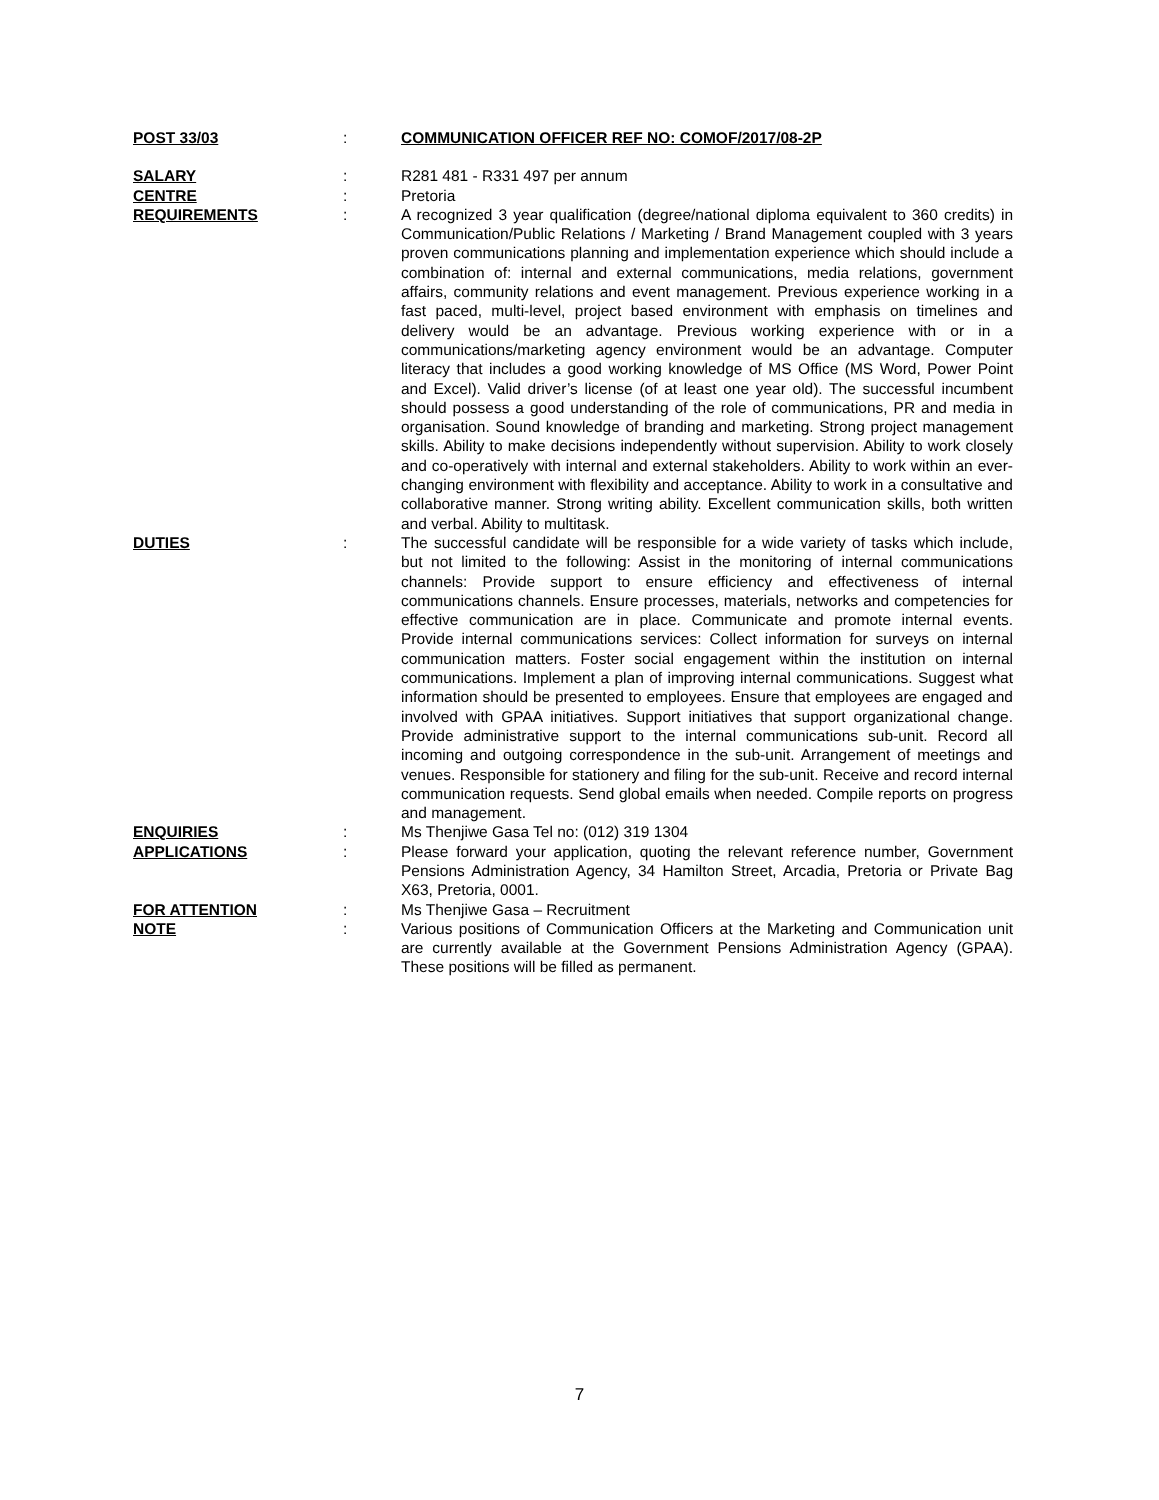| POST 33/03 | : | COMMUNICATION OFFICER REF NO: COMOF/2017/08-2P |
| SALARY | : | R281 481 - R331 497 per annum |
| CENTRE | : | Pretoria |
| REQUIREMENTS | : | A recognized 3 year qualification (degree/national diploma equivalent to 360 credits) in Communication/Public Relations / Marketing / Brand Management coupled with 3 years proven communications planning and implementation experience which should include a combination of: internal and external communications, media relations, government affairs, community relations and event management. Previous experience working in a fast paced, multi-level, project based environment with emphasis on timelines and delivery would be an advantage. Previous working experience with or in a communications/marketing agency environment would be an advantage. Computer literacy that includes a good working knowledge of MS Office (MS Word, Power Point and Excel). Valid driver’s license (of at least one year old). The successful incumbent should possess a good understanding of the role of communications, PR and media in organisation. Sound knowledge of branding and marketing. Strong project management skills. Ability to make decisions independently without supervision. Ability to work closely and co-operatively with internal and external stakeholders. Ability to work within an ever-changing environment with flexibility and acceptance. Ability to work in a consultative and collaborative manner. Strong writing ability. Excellent communication skills, both written and verbal. Ability to multitask. |
| DUTIES | : | The successful candidate will be responsible for a wide variety of tasks which include, but not limited to the following: Assist in the monitoring of internal communications channels: Provide support to ensure efficiency and effectiveness of internal communications channels. Ensure processes, materials, networks and competencies for effective communication are in place. Communicate and promote internal events. Provide internal communications services: Collect information for surveys on internal communication matters. Foster social engagement within the institution on internal communications. Implement a plan of improving internal communications. Suggest what information should be presented to employees. Ensure that employees are engaged and involved with GPAA initiatives. Support initiatives that support organizational change. Provide administrative support to the internal communications sub-unit. Record all incoming and outgoing correspondence in the sub-unit. Arrangement of meetings and venues. Responsible for stationery and filing for the sub-unit. Receive and record internal communication requests. Send global emails when needed. Compile reports on progress and management. |
| ENQUIRIES | : | Ms Thenjiwe Gasa Tel no: (012) 319 1304 |
| APPLICATIONS | : | Please forward your application, quoting the relevant reference number, Government Pensions Administration Agency, 34 Hamilton Street, Arcadia, Pretoria or Private Bag X63, Pretoria, 0001. |
| FOR ATTENTION | : | Ms Thenjiwe Gasa – Recruitment |
| NOTE | : | Various positions of Communication Officers at the Marketing and Communication unit are currently available at the Government Pensions Administration Agency (GPAA). These positions will be filled as permanent. |
7